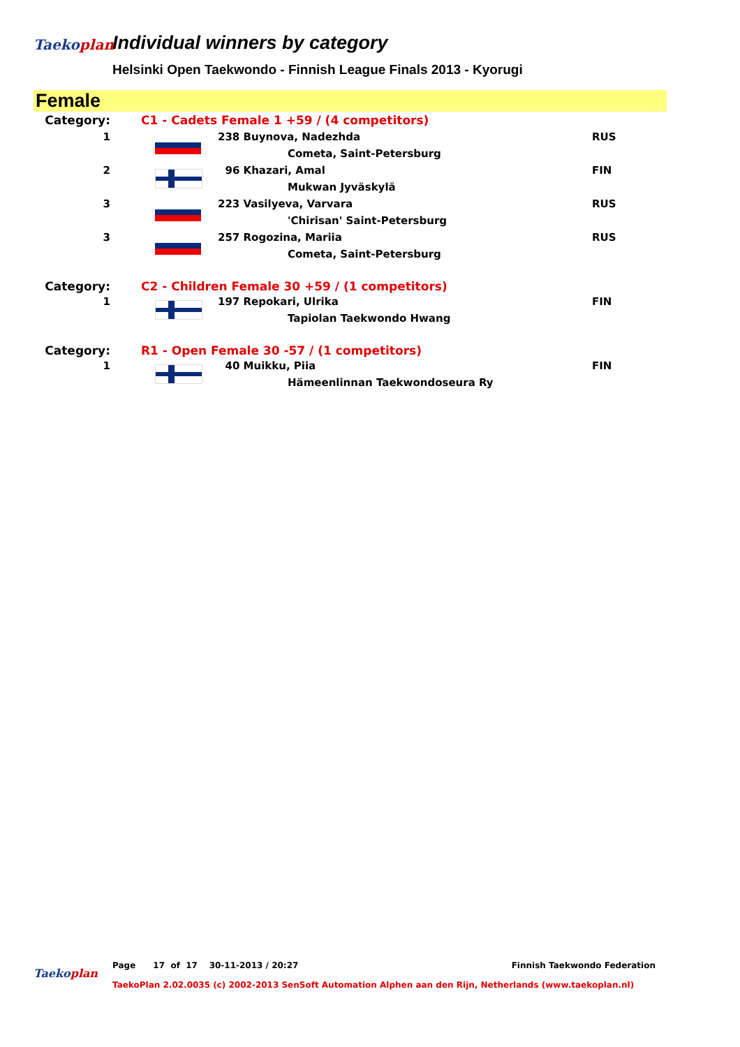Taekoplan
Individual winners by category
Helsinki Open Taekwondo - Finnish League Finals 2013 - Kyorugi
Female
| Category: | C1 - Cadets Female 1 +59 / (4 competitors) | | |
| 1 | | 238 Buynova, Nadezhda | RUS |
| | | Cometa, Saint-Petersburg | |
| 2 | | 96 Khazari, Amal | FIN |
| | | Mukwan Jyväskylä | |
| 3 | | 223 Vasilyeva, Varvara | RUS |
| | | 'Chirisan' Saint-Petersburg | |
| 3 | | 257 Rogozina, Mariia | RUS |
| | | Cometa, Saint-Petersburg | |
| Category: | C2 - Children Female 30 +59 / (1 competitors) | | |
| 1 | | 197 Repokari, Ulrika | FIN |
| | | Tapiolan Taekwondo Hwang | |
| Category: | R1 - Open Female 30 -57 / (1 competitors) | | |
| 1 | | 40 Muikku, Piia | FIN |
| | | Hämeenlinnan Taekwondoseura Ry | |
Page 17 of 17 30-11-2013 / 20:27 Finnish Taekwondo Federation
Taekoplan
TaekoPlan 2.02.0035 (c) 2002-2013 SenSoft Automation Alphen aan den Rijn, Netherlands (www.taekoplan.nl)